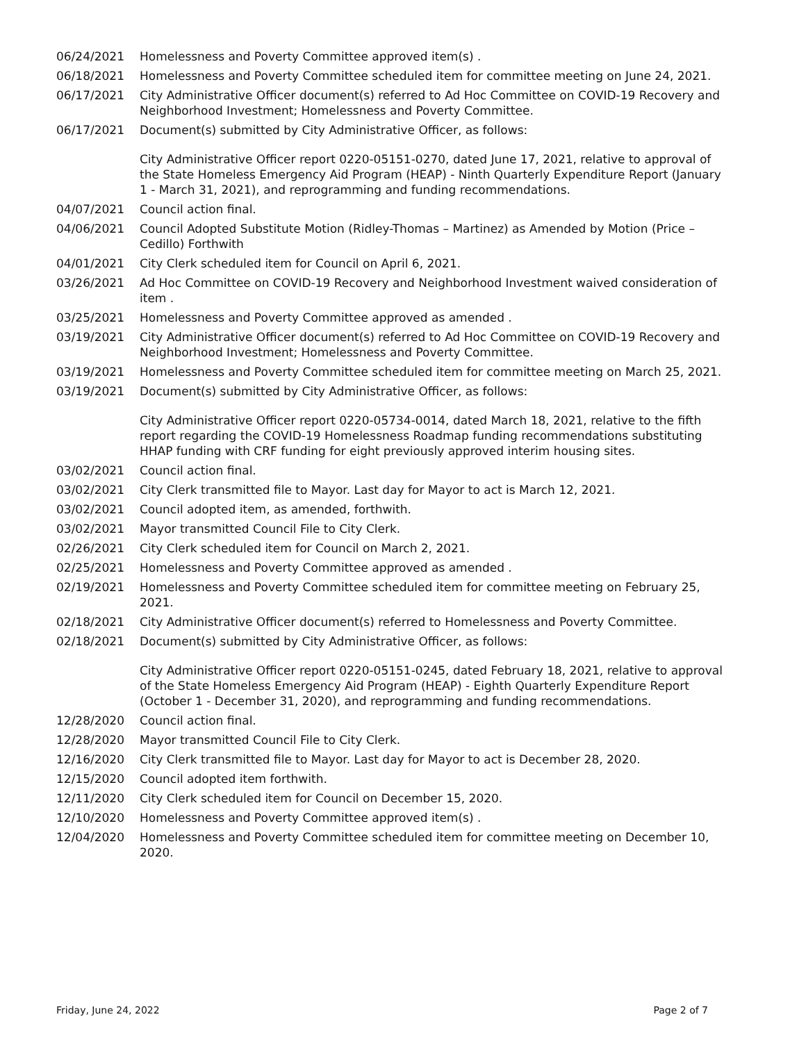06/24/2021 Homelessness and Poverty Committee approved item(s) .
06/18/2021 Homelessness and Poverty Committee scheduled item for committee meeting on June 24, 2021.
06/17/2021 City Administrative Officer document(s) referred to Ad Hoc Committee on COVID-19 Recovery and Neighborhood Investment; Homelessness and Poverty Committee.
06/17/2021 Document(s) submitted by City Administrative Officer, as follows:
City Administrative Officer report 0220-05151-0270, dated June 17, 2021, relative to approval of the State Homeless Emergency Aid Program (HEAP) - Ninth Quarterly Expenditure Report (January 1 - March 31, 2021), and reprogramming and funding recommendations.
04/07/2021 Council action final.
04/06/2021 Council Adopted Substitute Motion (Ridley-Thomas – Martinez) as Amended by Motion (Price – Cedillo) Forthwith
04/01/2021 City Clerk scheduled item for Council on April 6, 2021.
03/26/2021 Ad Hoc Committee on COVID-19 Recovery and Neighborhood Investment waived consideration of item .
03/25/2021 Homelessness and Poverty Committee approved as amended .
03/19/2021 City Administrative Officer document(s) referred to Ad Hoc Committee on COVID-19 Recovery and Neighborhood Investment; Homelessness and Poverty Committee.
03/19/2021 Homelessness and Poverty Committee scheduled item for committee meeting on March 25, 2021.
03/19/2021 Document(s) submitted by City Administrative Officer, as follows:
City Administrative Officer report 0220-05734-0014, dated March 18, 2021, relative to the fifth report regarding the COVID-19 Homelessness Roadmap funding recommendations substituting HHAP funding with CRF funding for eight previously approved interim housing sites.
03/02/2021 Council action final.
03/02/2021 City Clerk transmitted file to Mayor. Last day for Mayor to act is March 12, 2021.
03/02/2021 Council adopted item, as amended, forthwith.
03/02/2021 Mayor transmitted Council File to City Clerk.
02/26/2021 City Clerk scheduled item for Council on March 2, 2021.
02/25/2021 Homelessness and Poverty Committee approved as amended .
02/19/2021 Homelessness and Poverty Committee scheduled item for committee meeting on February 25, 2021.
02/18/2021 City Administrative Officer document(s) referred to Homelessness and Poverty Committee.
02/18/2021 Document(s) submitted by City Administrative Officer, as follows:
City Administrative Officer report 0220-05151-0245, dated February 18, 2021, relative to approval of the State Homeless Emergency Aid Program (HEAP) - Eighth Quarterly Expenditure Report (October 1 - December 31, 2020), and reprogramming and funding recommendations.
12/28/2020 Council action final.
12/28/2020 Mayor transmitted Council File to City Clerk.
12/16/2020 City Clerk transmitted file to Mayor. Last day for Mayor to act is December 28, 2020.
12/15/2020 Council adopted item forthwith.
12/11/2020 City Clerk scheduled item for Council on December 15, 2020.
12/10/2020 Homelessness and Poverty Committee approved item(s) .
12/04/2020 Homelessness and Poverty Committee scheduled item for committee meeting on December 10, 2020.
Friday, June 24, 2022 Page 2 of 7